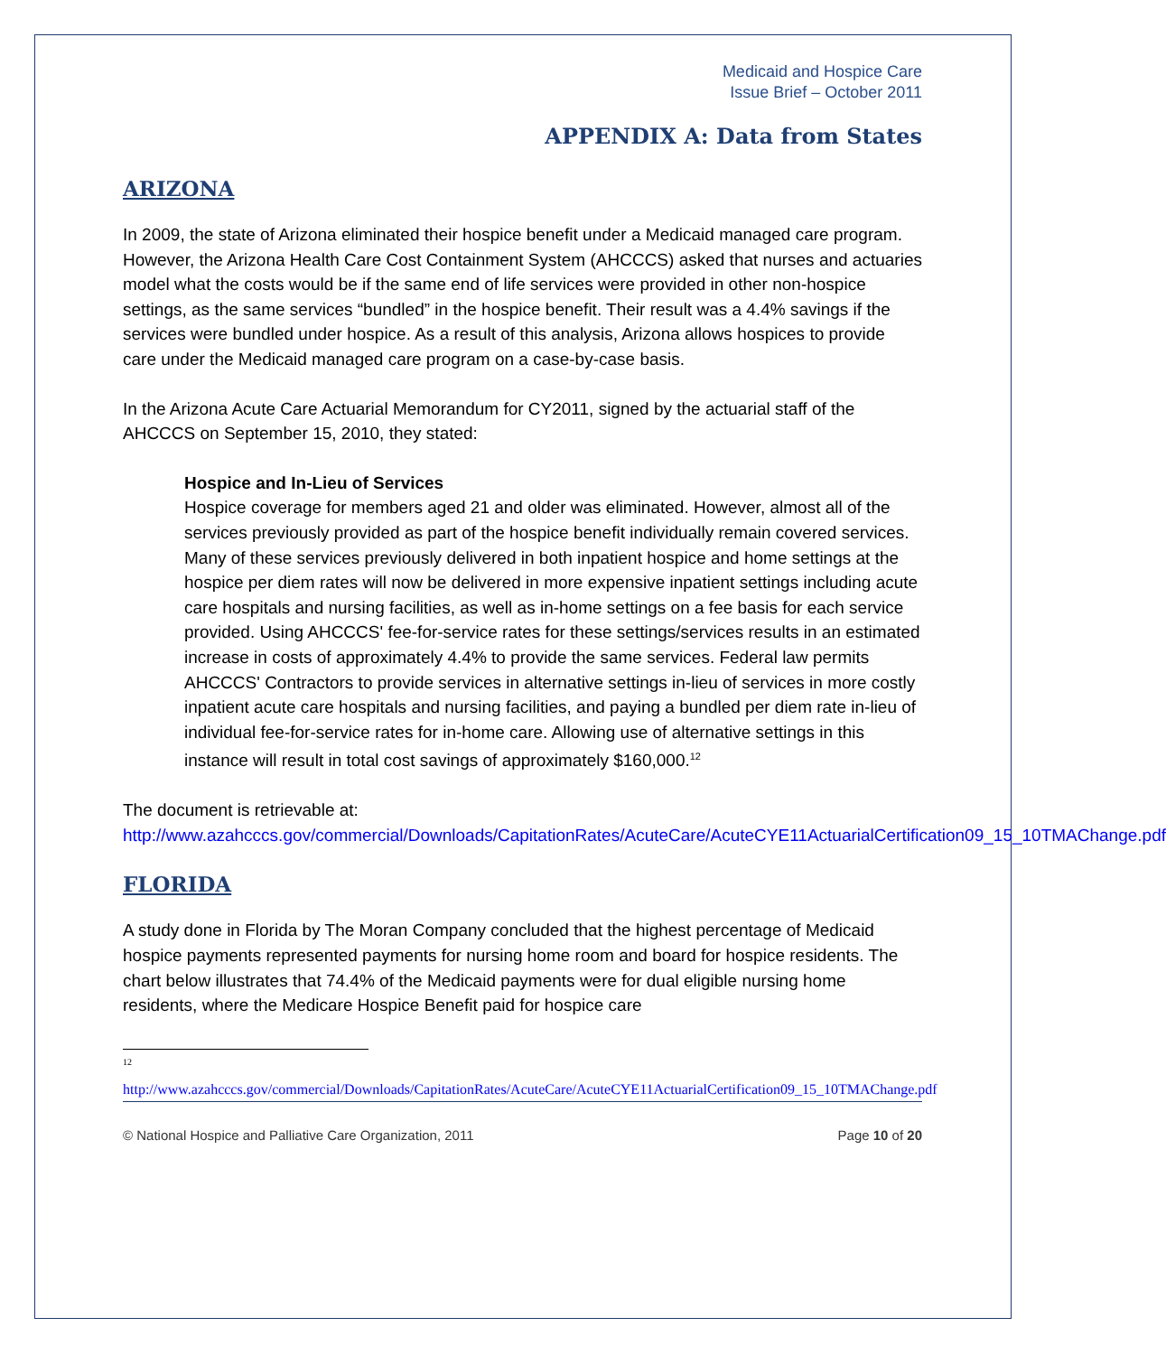Medicaid and Hospice Care
Issue Brief – October 2011
APPENDIX A: Data from States
ARIZONA
In 2009, the state of Arizona eliminated their hospice benefit under a Medicaid managed care program. However, the Arizona Health Care Cost Containment System (AHCCCS) asked that nurses and actuaries model what the costs would be if the same end of life services were provided in other non-hospice settings, as the same services “bundled” in the hospice benefit. Their result was a 4.4% savings if the services were bundled under hospice. As a result of this analysis, Arizona allows hospices to provide care under the Medicaid managed care program on a case-by-case basis.
In the Arizona Acute Care Actuarial Memorandum for CY2011, signed by the actuarial staff of the AHCCCS on September 15, 2010, they stated:
Hospice and In-Lieu of Services
Hospice coverage for members aged 21 and older was eliminated. However, almost all of the services previously provided as part of the hospice benefit individually remain covered services. Many of these services previously delivered in both inpatient hospice and home settings at the hospice per diem rates will now be delivered in more expensive inpatient settings including acute care hospitals and nursing facilities, as well as in-home settings on a fee basis for each service provided. Using AHCCCS' fee-for-service rates for these settings/services results in an estimated increase in costs of approximately 4.4% to provide the same services. Federal law permits AHCCCS' Contractors to provide services in alternative settings in-lieu of services in more costly inpatient acute care hospitals and nursing facilities, and paying a bundled per diem rate in-lieu of individual fee-for-service rates for in-home care. Allowing use of alternative settings in this instance will result in total cost savings of approximately $160,000.<sup>12</sup>
The document is retrievable at:
http://www.azahcccs.gov/commercial/Downloads/CapitationRates/AcuteCare/AcuteCYE11ActuarialCertification09_15_10TMAChange.pdf
FLORIDA
A study done in Florida by The Moran Company concluded that the highest percentage of Medicaid hospice payments represented payments for nursing home room and board for hospice residents. The chart below illustrates that 74.4% of the Medicaid payments were for dual eligible nursing home residents, where the Medicare Hospice Benefit paid for hospice care
12
http://www.azahcccs.gov/commercial/Downloads/CapitationRates/AcuteCare/AcuteCYE11ActuarialCertification09_15_10TMAChange.pdf
© National Hospice and Palliative Care Organization, 2011 Page 10 of 20